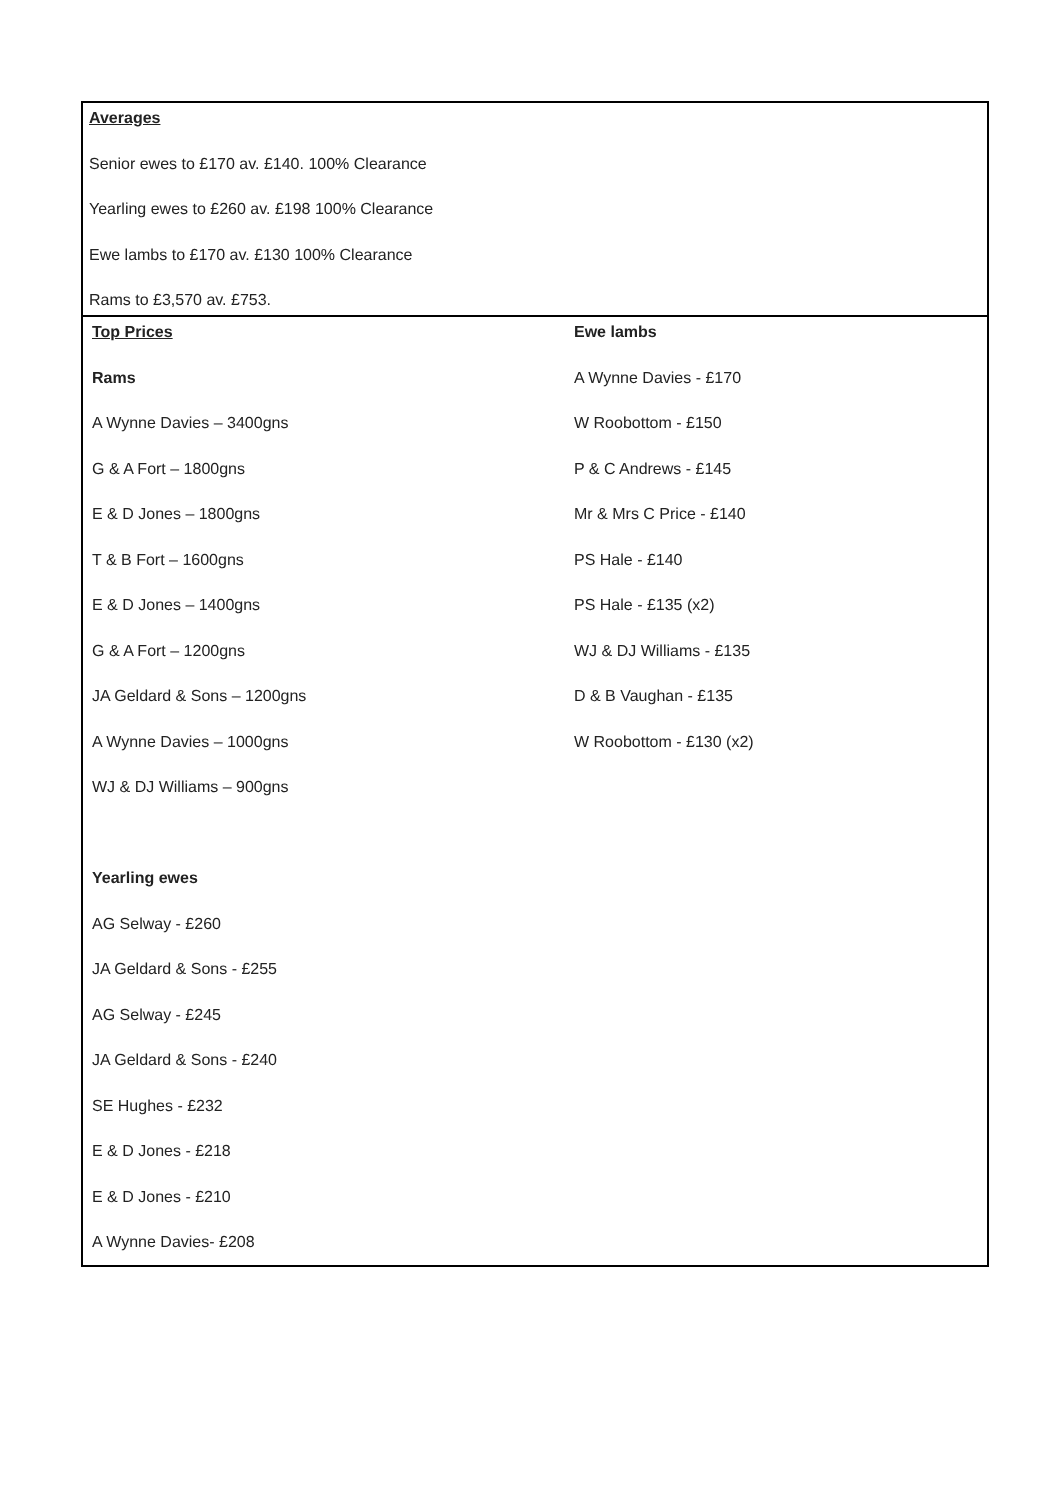| Averages Senior ewes to £170 av. £140. 100% Clearance Yearling ewes to £260 av. £198 100% Clearance Ewe lambs to £170 av. £130 100% Clearance Rams to £3,570 av. £753. | |
| Top Prices Rams A Wynne Davies – 3400gns G & A Fort – 1800gns E & D Jones – 1800gns T & B Fort – 1600gns E & D Jones – 1400gns G & A Fort – 1200gns JA Geldard & Sons – 1200gns A Wynne Davies – 1000gns WJ & DJ Williams – 900gns Yearling ewes AG Selway - £260 JA Geldard & Sons - £255 AG Selway - £245 JA Geldard & Sons - £240 SE Hughes - £232 E & D Jones - £218 E & D Jones - £210 A Wynne Davies- £208 | Ewe lambs A Wynne Davies - £170 W Roobottom - £150 P & C Andrews - £145 Mr & Mrs C Price - £140 PS Hale - £140 PS Hale - £135 (x2) WJ & DJ Williams - £135 D & B Vaughan - £135 W Roobottom - £130 (x2) |